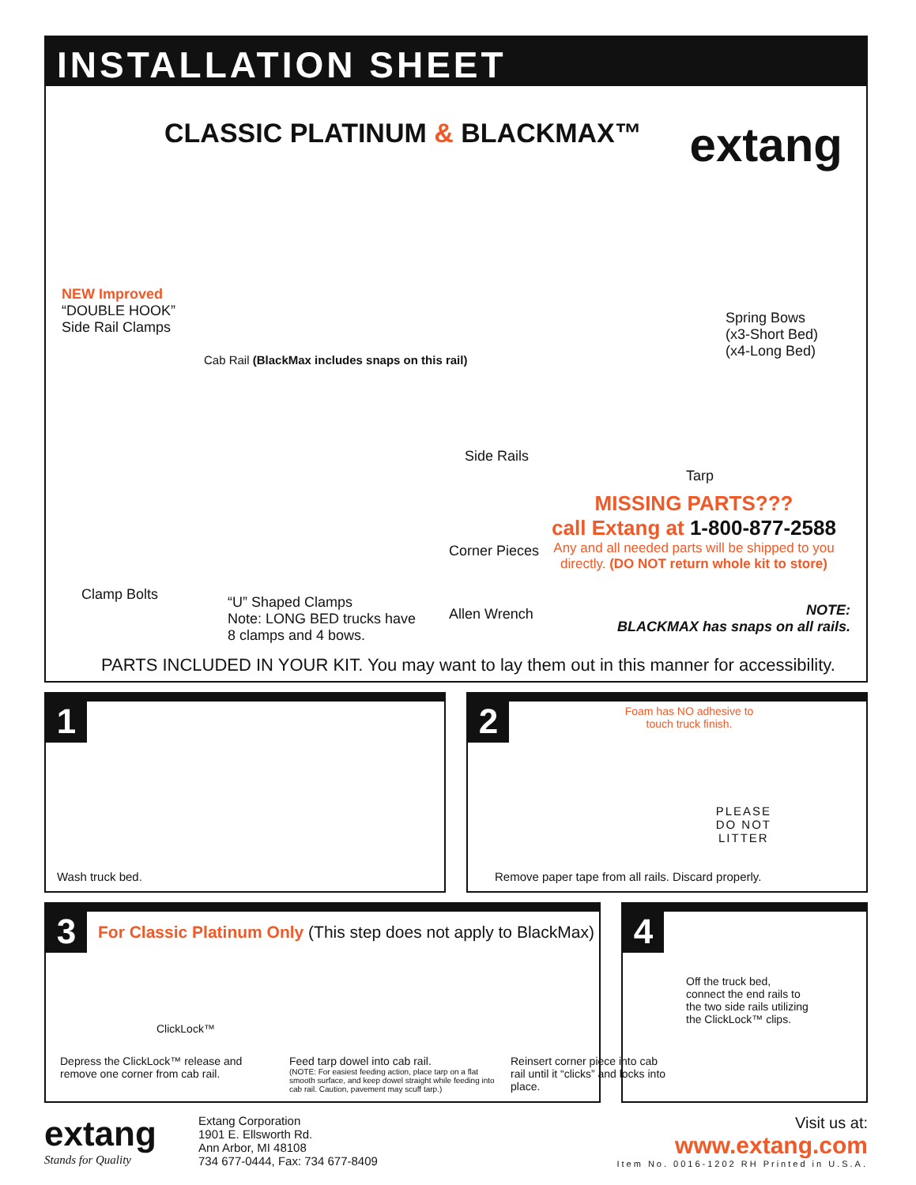INSTALLATION SHEET
CLASSIC PLATINUM & BLACKMAX™ extang
NEW Improved
“DOUBLE HOOK”
Side Rail Clamps
Cab Rail (BlackMax includes snaps on this rail)
Side Rails
Spring Bows
(x3-Short Bed)
(x4-Long Bed)
Tarp
MISSING PARTS???
call Extang at 1-800-877-2588
Any and all needed parts will be shipped to you directly. (DO NOT return whole kit to store)
Corner Pieces
Clamp Bolts
“U” Shaped Clamps
Note: LONG BED trucks have
8 clamps and 4 bows.
Allen Wrench
NOTE:
BLACKMAX has snaps on all rails.
PARTS INCLUDED IN YOUR KIT. You may want to lay them out in this manner for accessibility.
1
Wash truck bed.
2
Foam has NO adhesive to touch truck finish.
PLEASE
DO NOT
LITTER
Remove paper tape from all rails. Discard properly.
3
For Classic Platinum Only (This step does not apply to BlackMax)
ClickLock™
Depress the ClickLock™ release and remove one corner from cab rail.
Feed tarp dowel into cab rail.
(NOTE: For easiest feeding action, place tarp on a flat smooth surface, and keep dowel straight while feeding into cab rail. Caution, pavement may scuff tarp.)
Reinsert corner piece into cab rail until it “clicks” and locks into place.
4
Off the truck bed, connect the end rails to the two side rails utilizing the ClickLock™ clips.
extang
Stands for Quality
Extang Corporation
1901 E. Ellsworth Rd.
Ann Arbor, MI 48108
734 677-0444, Fax: 734 677-8409
Visit us at:
www.extang.com
Item No. 0016-1202 RH Printed in U.S.A.